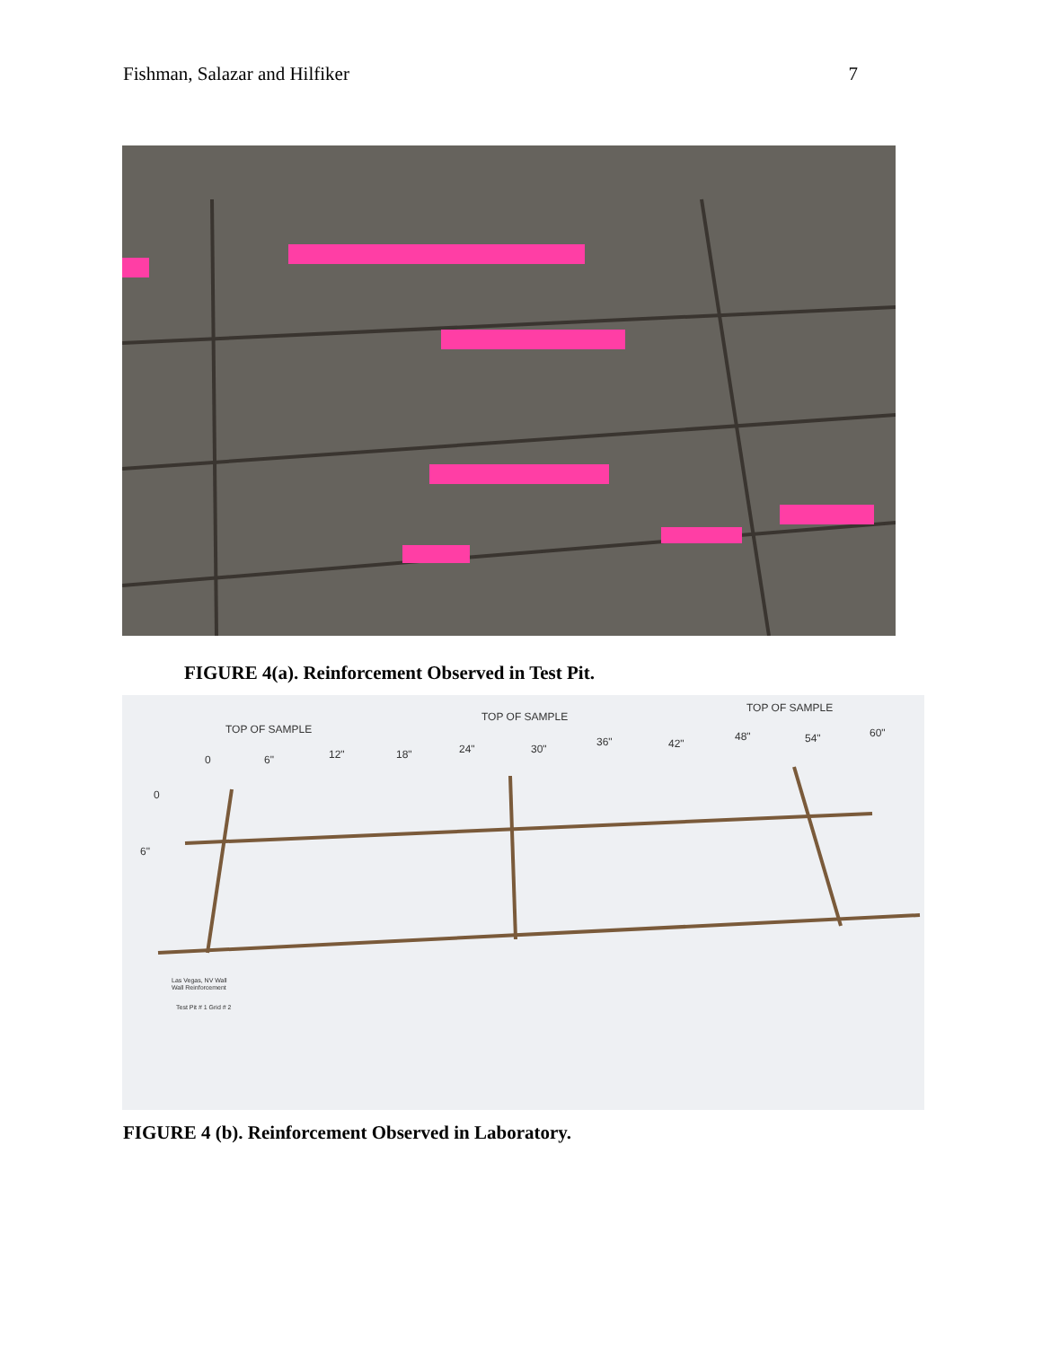Fishman, Salazar and Hilfiker 7
FIGURE 4(a). Reinforcement Observed in Test Pit.
TOP OF SAMPLE
TOP OF SAMPLE
TOP OF SAMPLE
0
6"
12"
18"
24"
30"
36"
42"
48"
54"
60"
0
6"
Las Vegas, NV Wall
Wall Reinforcement
Test Pit # 1 Grid # 2
FIGURE 4 (b). Reinforcement Observed in Laboratory.